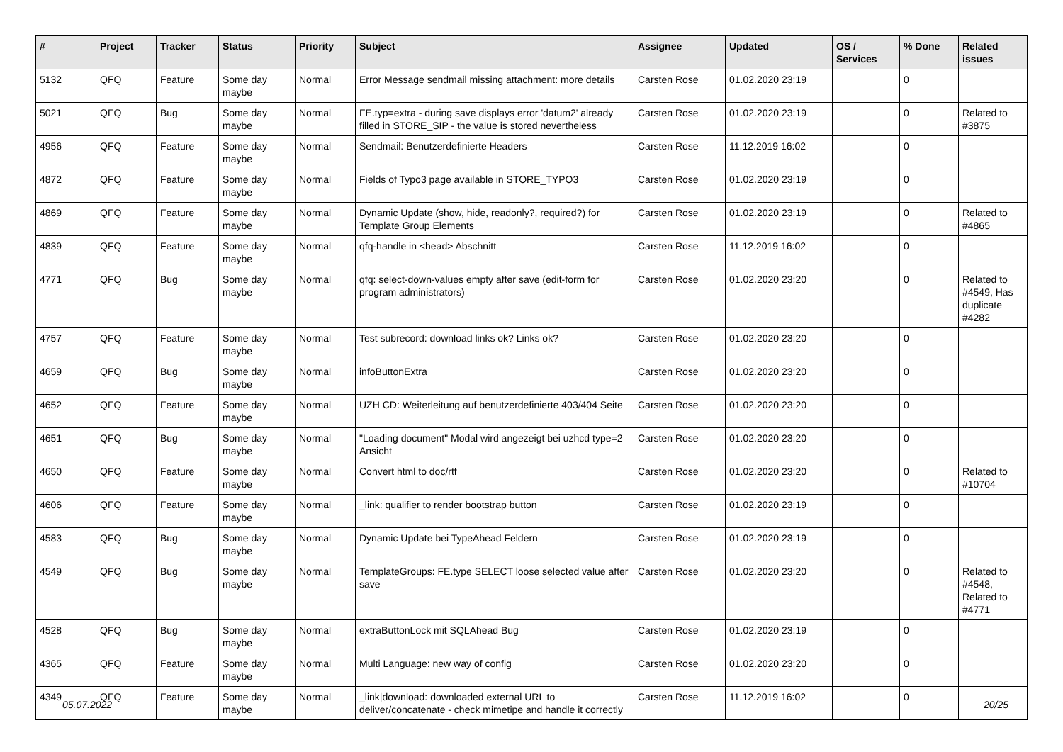| # | Project | Tracker | Status | Priority | Subject | Assignee | Updated | OS / Services | % Done | Related issues |
| --- | --- | --- | --- | --- | --- | --- | --- | --- | --- | --- |
| 5132 | QFQ | Feature | Some day maybe | Normal | Error Message sendmail missing attachment: more details | Carsten Rose | 01.02.2020 23:19 | | 0 | |
| 5021 | QFQ | Bug | Some day maybe | Normal | FE.typ=extra - during save displays error 'datum2' already filled in STORE_SIP - the value is stored nevertheless | Carsten Rose | 01.02.2020 23:19 | | 0 | Related to #3875 |
| 4956 | QFQ | Feature | Some day maybe | Normal | Sendmail: Benutzerdefinierte Headers | Carsten Rose | 11.12.2019 16:02 | | 0 | |
| 4872 | QFQ | Feature | Some day maybe | Normal | Fields of Typo3 page available in STORE_TYPO3 | Carsten Rose | 01.02.2020 23:19 | | 0 | |
| 4869 | QFQ | Feature | Some day maybe | Normal | Dynamic Update (show, hide, readonly?, required?) for Template Group Elements | Carsten Rose | 01.02.2020 23:19 | | 0 | Related to #4865 |
| 4839 | QFQ | Feature | Some day maybe | Normal | qfq-handle in <head> Abschnitt | Carsten Rose | 11.12.2019 16:02 | | 0 | |
| 4771 | QFQ | Bug | Some day maybe | Normal | qfq: select-down-values empty after save (edit-form for program administrators) | Carsten Rose | 01.02.2020 23:20 | | 0 | Related to #4549, Has duplicate #4282 |
| 4757 | QFQ | Feature | Some day maybe | Normal | Test subrecord: download links ok? Links ok? | Carsten Rose | 01.02.2020 23:20 | | 0 | |
| 4659 | QFQ | Bug | Some day maybe | Normal | infoButtonExtra | Carsten Rose | 01.02.2020 23:20 | | 0 | |
| 4652 | QFQ | Feature | Some day maybe | Normal | UZH CD: Weiterleitung auf benutzerdefinierte 403/404 Seite | Carsten Rose | 01.02.2020 23:20 | | 0 | |
| 4651 | QFQ | Bug | Some day maybe | Normal | "Loading document" Modal wird angezeigt bei uzhcd type=2 Ansicht | Carsten Rose | 01.02.2020 23:20 | | 0 | |
| 4650 | QFQ | Feature | Some day maybe | Normal | Convert html to doc/rtf | Carsten Rose | 01.02.2020 23:20 | | 0 | Related to #10704 |
| 4606 | QFQ | Feature | Some day maybe | Normal | _link: qualifier to render bootstrap button | Carsten Rose | 01.02.2020 23:19 | | 0 | |
| 4583 | QFQ | Bug | Some day maybe | Normal | Dynamic Update bei TypeAhead Feldern | Carsten Rose | 01.02.2020 23:19 | | 0 | |
| 4549 | QFQ | Bug | Some day maybe | Normal | TemplateGroups: FE.type SELECT loose selected value after save | Carsten Rose | 01.02.2020 23:20 | | 0 | Related to #4548, Related to #4771 |
| 4528 | QFQ | Bug | Some day maybe | Normal | extraButtonLock mit SQLAhead Bug | Carsten Rose | 01.02.2020 23:19 | | 0 | |
| 4365 | QFQ | Feature | Some day maybe | Normal | Multi Language: new way of config | Carsten Rose | 01.02.2020 23:20 | | 0 | |
| 4349 | QFQ | Feature | Some day maybe | Normal | _link/download: downloaded external URL to deliver/concatenate - check mimetipe and handle it correctly | Carsten Rose | 11.12.2019 16:02 | | 0 | |
05.07.2022 20/25